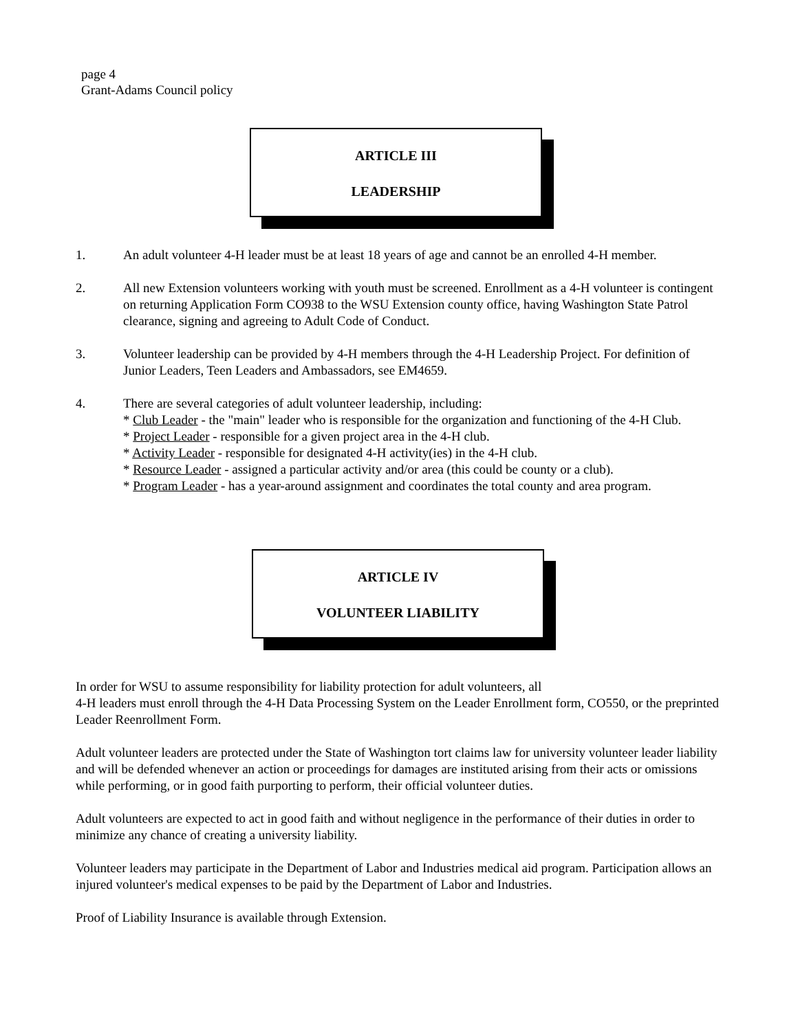page 4
Grant-Adams Council policy
ARTICLE III
LEADERSHIP
1. An adult volunteer 4-H leader must be at least 18 years of age and cannot be an enrolled 4-H member.
2. All new Extension volunteers working with youth must be screened. Enrollment as a 4-H volunteer is contingent on returning Application Form CO938 to the WSU Extension county office, having Washington State Patrol clearance, signing and agreeing to Adult Code of Conduct.
3. Volunteer leadership can be provided by 4-H members through the 4-H Leadership Project. For definition of Junior Leaders, Teen Leaders and Ambassadors, see EM4659.
4. There are several categories of adult volunteer leadership, including:
* Club Leader - the "main" leader who is responsible for the organization and functioning of the 4-H Club.
* Project Leader - responsible for a given project area in the 4-H club.
* Activity Leader - responsible for designated 4-H activity(ies) in the 4-H club.
* Resource Leader - assigned a particular activity and/or area (this could be county or a club).
* Program Leader - has a year-around assignment and coordinates the total county and area program.
ARTICLE IV
VOLUNTEER LIABILITY
In order for WSU to assume responsibility for liability protection for adult volunteers, all
4-H leaders must enroll through the 4-H Data Processing System on the Leader Enrollment form, CO550, or the preprinted Leader Reenrollment Form.
Adult volunteer leaders are protected under the State of Washington tort claims law for university volunteer leader liability and will be defended whenever an action or proceedings for damages are instituted arising from their acts or omissions while performing, or in good faith purporting to perform, their official volunteer duties.
Adult volunteers are expected to act in good faith and without negligence in the performance of their duties in order to minimize any chance of creating a university liability.
Volunteer leaders may participate in the Department of Labor and Industries medical aid program. Participation allows an injured volunteer's medical expenses to be paid by the Department of Labor and Industries.
Proof of Liability Insurance is available through Extension.